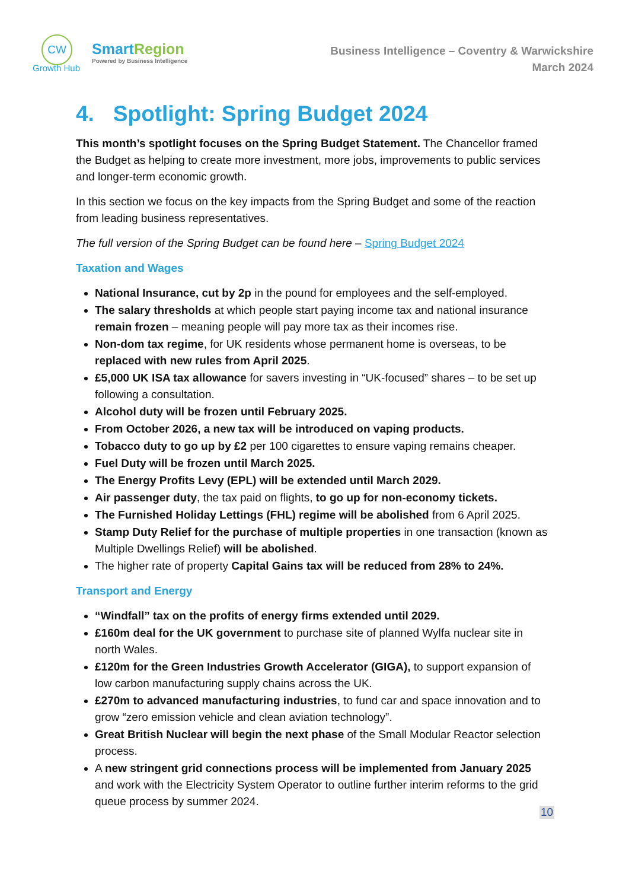CW
Growth Hub
SmartRegion
Powered by Business Intelligence
Business Intelligence – Coventry & Warwickshire
March 2024
4. Spotlight: Spring Budget 2024
This month’s spotlight focuses on the Spring Budget Statement. The Chancellor framed the Budget as helping to create more investment, more jobs, improvements to public services and longer-term economic growth.
In this section we focus on the key impacts from the Spring Budget and some of the reaction from leading business representatives.
The full version of the Spring Budget can be found here – Spring Budget 2024
Taxation and Wages
National Insurance, cut by 2p in the pound for employees and the self-employed.
The salary thresholds at which people start paying income tax and national insurance remain frozen – meaning people will pay more tax as their incomes rise.
Non-dom tax regime, for UK residents whose permanent home is overseas, to be replaced with new rules from April 2025.
£5,000 UK ISA tax allowance for savers investing in “UK-focused” shares – to be set up following a consultation.
Alcohol duty will be frozen until February 2025.
From October 2026, a new tax will be introduced on vaping products.
Tobacco duty to go up by £2 per 100 cigarettes to ensure vaping remains cheaper.
Fuel Duty will be frozen until March 2025.
The Energy Profits Levy (EPL) will be extended until March 2029.
Air passenger duty, the tax paid on flights, to go up for non-economy tickets.
The Furnished Holiday Lettings (FHL) regime will be abolished from 6 April 2025.
Stamp Duty Relief for the purchase of multiple properties in one transaction (known as Multiple Dwellings Relief) will be abolished.
The higher rate of property Capital Gains tax will be reduced from 28% to 24%.
Transport and Energy
“Windfall” tax on the profits of energy firms extended until 2029.
£160m deal for the UK government to purchase site of planned Wylfa nuclear site in north Wales.
£120m for the Green Industries Growth Accelerator (GIGA), to support expansion of low carbon manufacturing supply chains across the UK.
£270m to advanced manufacturing industries, to fund car and space innovation and to grow “zero emission vehicle and clean aviation technology”.
Great British Nuclear will begin the next phase of the Small Modular Reactor selection process.
A new stringent grid connections process will be implemented from January 2025 and work with the Electricity System Operator to outline further interim reforms to the grid queue process by summer 2024.
10